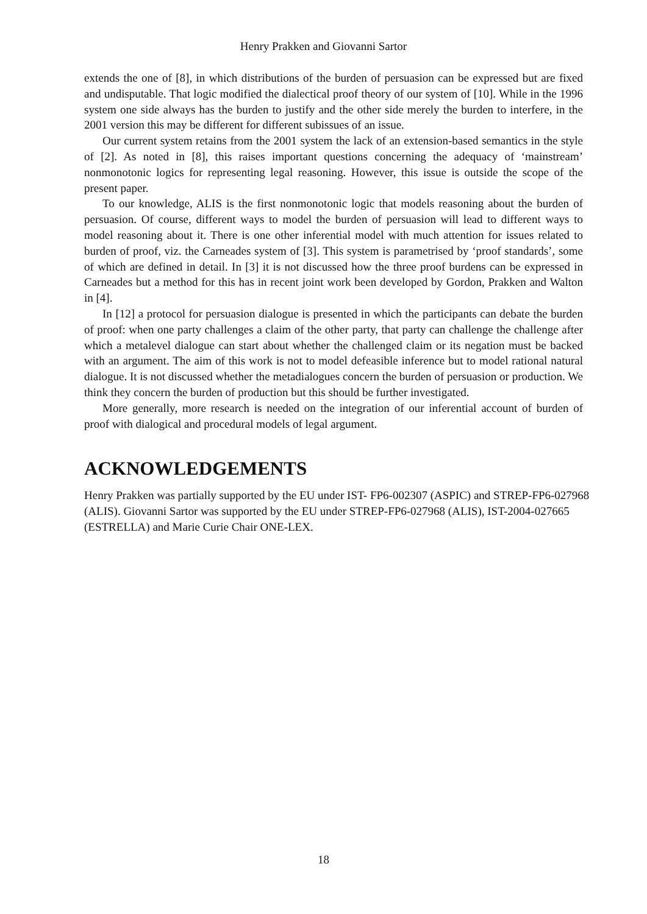Henry Prakken and Giovanni Sartor
extends the one of [8], in which distributions of the burden of persuasion can be expressed but are fixed and undisputable. That logic modified the dialectical proof theory of our system of [10]. While in the 1996 system one side always has the burden to justify and the other side merely the burden to interfere, in the 2001 version this may be different for different subissues of an issue.
Our current system retains from the 2001 system the lack of an extension-based semantics in the style of [2]. As noted in [8], this raises important questions concerning the adequacy of ‘mainstream’ nonmonotonic logics for representing legal reasoning. However, this issue is outside the scope of the present paper.
To our knowledge, ALIS is the first nonmonotonic logic that models reasoning about the burden of persuasion. Of course, different ways to model the burden of persuasion will lead to different ways to model reasoning about it. There is one other inferential model with much attention for issues related to burden of proof, viz. the Carneades system of [3]. This system is parametrised by ‘proof standards’, some of which are defined in detail. In [3] it is not discussed how the three proof burdens can be expressed in Carneades but a method for this has in recent joint work been developed by Gordon, Prakken and Walton in [4].
In [12] a protocol for persuasion dialogue is presented in which the participants can debate the burden of proof: when one party challenges a claim of the other party, that party can challenge the challenge after which a metalevel dialogue can start about whether the challenged claim or its negation must be backed with an argument. The aim of this work is not to model defeasible inference but to model rational natural dialogue. It is not discussed whether the metadialogues concern the burden of persuasion or production. We think they concern the burden of production but this should be further investigated.
More generally, more research is needed on the integration of our inferential account of burden of proof with dialogical and procedural models of legal argument.
ACKNOWLEDGEMENTS
Henry Prakken was partially supported by the EU under IST- FP6-002307 (ASPIC) and STREP-FP6-027968 (ALIS). Giovanni Sartor was supported by the EU under STREP-FP6-027968 (ALIS), IST-2004-027665 (ESTRELLA) and Marie Curie Chair ONE-LEX.
18